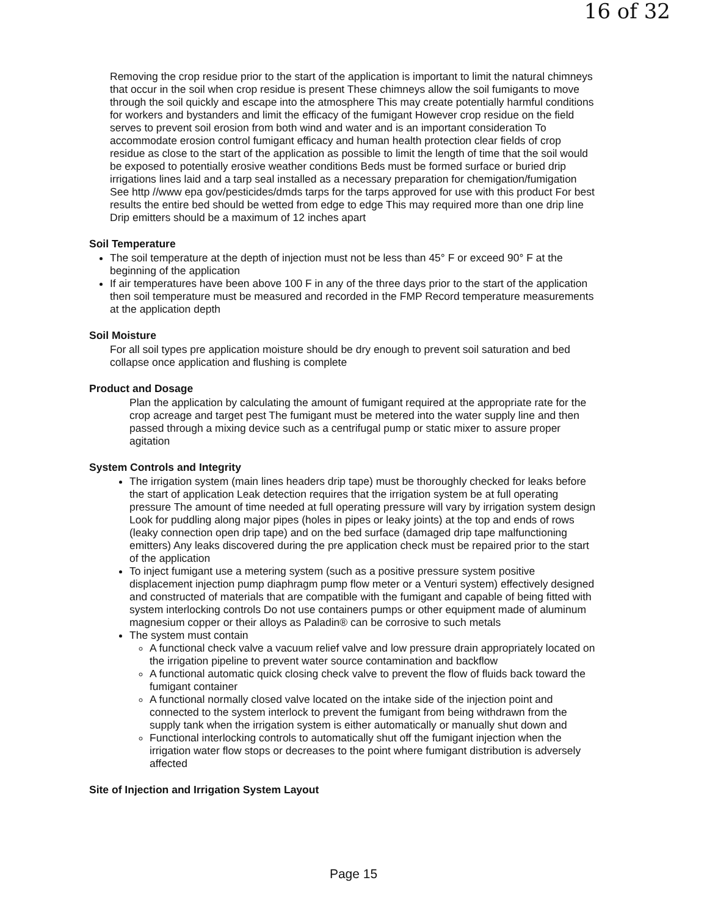16 of 32
Removing the crop residue prior to the start of the application is important to limit the natural chimneys that occur in the soil when crop residue is present These chimneys allow the soil fumigants to move through the soil quickly and escape into the atmosphere This may create potentially harmful conditions for workers and bystanders and limit the efficacy of the fumigant However crop residue on the field serves to prevent soil erosion from both wind and water and is an important consideration To accommodate erosion control fumigant efficacy and human health protection clear fields of crop residue as close to the start of the application as possible to limit the length of time that the soil would be exposed to potentially erosive weather conditions Beds must be formed surface or buried drip irrigations lines laid and a tarp seal installed as a necessary preparation for chemigation/fumigation See http //www epa gov/pesticides/dmds tarps for the tarps approved for use with this product For best results the entire bed should be wetted from edge to edge This may required more than one drip line Drip emitters should be a maximum of 12 inches apart
Soil Temperature
The soil temperature at the depth of injection must not be less than 45° F or exceed 90° F at the beginning of the application
If air temperatures have been above 100 F in any of the three days prior to the start of the application then soil temperature must be measured and recorded in the FMP Record temperature measurements at the application depth
Soil Moisture
For all soil types pre application moisture should be dry enough to prevent soil saturation and bed collapse once application and flushing is complete
Product and Dosage
Plan the application by calculating the amount of fumigant required at the appropriate rate for the crop acreage and target pest The fumigant must be metered into the water supply line and then passed through a mixing device such as a centrifugal pump or static mixer to assure proper agitation
System Controls and Integrity
The irrigation system (main lines headers drip tape) must be thoroughly checked for leaks before the start of application Leak detection requires that the irrigation system be at full operating pressure The amount of time needed at full operating pressure will vary by irrigation system design Look for puddling along major pipes (holes in pipes or leaky joints) at the top and ends of rows (leaky connection open drip tape) and on the bed surface (damaged drip tape malfunctioning emitters) Any leaks discovered during the pre application check must be repaired prior to the start of the application
To inject fumigant use a metering system (such as a positive pressure system positive displacement injection pump diaphragm pump flow meter or a Venturi system) effectively designed and constructed of materials that are compatible with the fumigant and capable of being fitted with system interlocking controls Do not use containers pumps or other equipment made of aluminum magnesium copper or their alloys as Paladin® can be corrosive to such metals
The system must contain
A functional check valve a vacuum relief valve and low pressure drain appropriately located on the irrigation pipeline to prevent water source contamination and backflow
A functional automatic quick closing check valve to prevent the flow of fluids back toward the fumigant container
A functional normally closed valve located on the intake side of the injection point and connected to the system interlock to prevent the fumigant from being withdrawn from the supply tank when the irrigation system is either automatically or manually shut down and
Functional interlocking controls to automatically shut off the fumigant injection when the irrigation water flow stops or decreases to the point where fumigant distribution is adversely affected
Site of Injection and Irrigation System Layout
Page 15